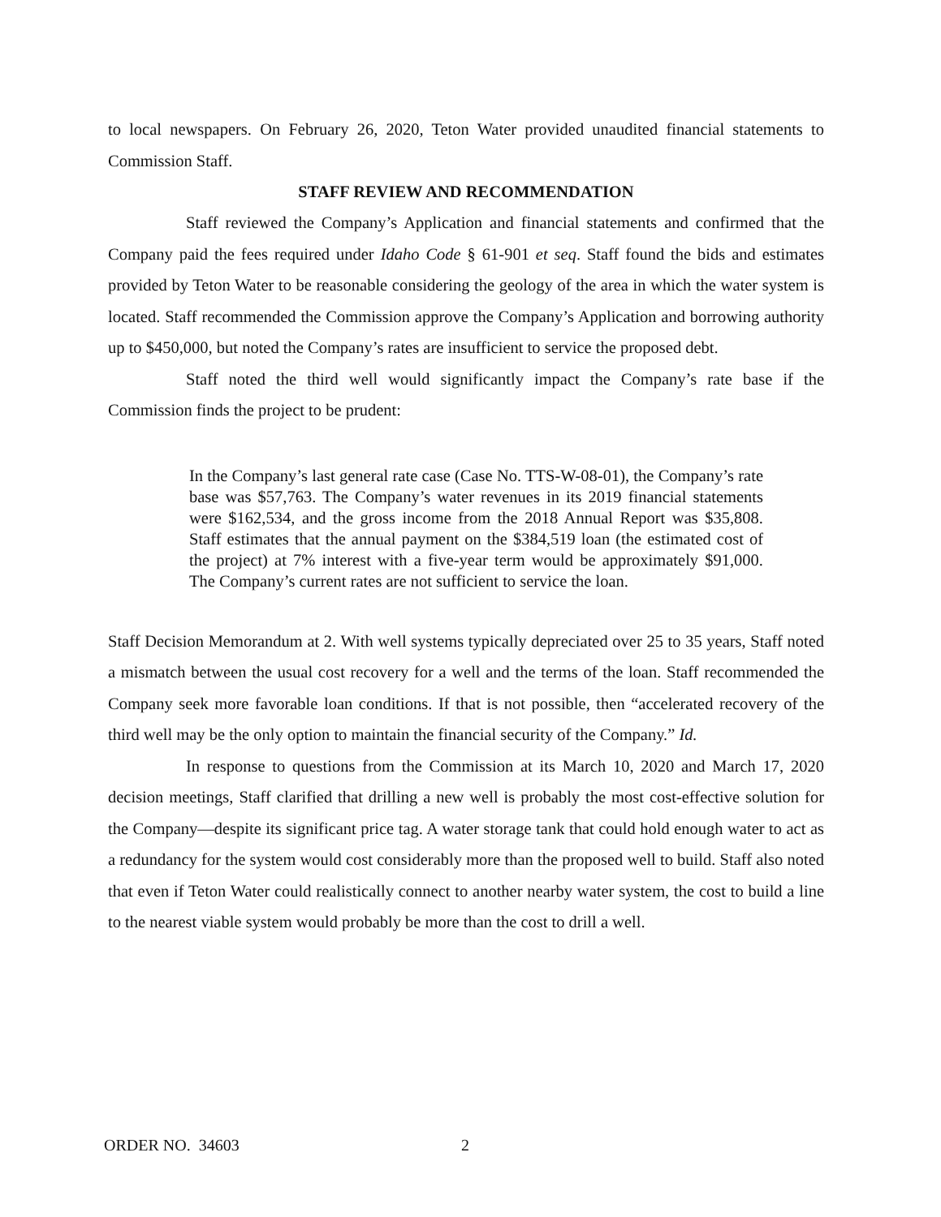to local newspapers. On February 26, 2020, Teton Water provided unaudited financial statements to Commission Staff.
STAFF REVIEW AND RECOMMENDATION
Staff reviewed the Company’s Application and financial statements and confirmed that the Company paid the fees required under Idaho Code § 61-901 et seq. Staff found the bids and estimates provided by Teton Water to be reasonable considering the geology of the area in which the water system is located. Staff recommended the Commission approve the Company’s Application and borrowing authority up to $450,000, but noted the Company’s rates are insufficient to service the proposed debt.
Staff noted the third well would significantly impact the Company’s rate base if the Commission finds the project to be prudent:
In the Company’s last general rate case (Case No. TTS-W-08-01), the Company’s rate base was $57,763. The Company’s water revenues in its 2019 financial statements were $162,534, and the gross income from the 2018 Annual Report was $35,808. Staff estimates that the annual payment on the $384,519 loan (the estimated cost of the project) at 7% interest with a five-year term would be approximately $91,000. The Company’s current rates are not sufficient to service the loan.
Staff Decision Memorandum at 2. With well systems typically depreciated over 25 to 35 years, Staff noted a mismatch between the usual cost recovery for a well and the terms of the loan. Staff recommended the Company seek more favorable loan conditions. If that is not possible, then “accelerated recovery of the third well may be the only option to maintain the financial security of the Company.” Id.
In response to questions from the Commission at its March 10, 2020 and March 17, 2020 decision meetings, Staff clarified that drilling a new well is probably the most cost-effective solution for the Company—despite its significant price tag. A water storage tank that could hold enough water to act as a redundancy for the system would cost considerably more than the proposed well to build. Staff also noted that even if Teton Water could realistically connect to another nearby water system, the cost to build a line to the nearest viable system would probably be more than the cost to drill a well.
ORDER NO. 34603 2